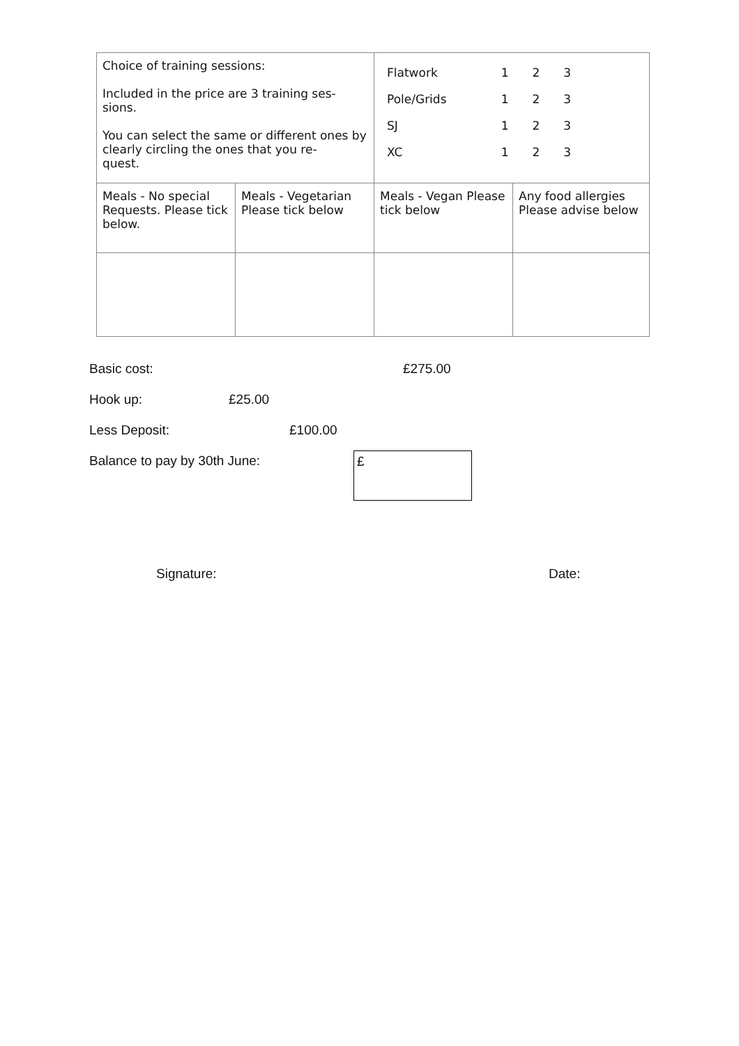| Choice of training sessions: Included in the price are 3 training ses- sions. You can select the same or different ones by clearly circling the ones that you re- quest. | | / Flatwork / 1 / 2 / 3 / / Pole/Grids / 1 / 2 / 3 / / SJ / 1 / 2 / 3 / / XC / 1 / 2 / 3 / | |
| Meals - No special Requests. Please tick below. | Meals - Vegetarian Please tick below | Meals - Vegan Please tick below | Any food allergies Please advise below |
Basic cost: £275.00
Hook up: £25.00
Less Deposit: £100.00
Balance to pay by 30th June: £
Signature: Date: